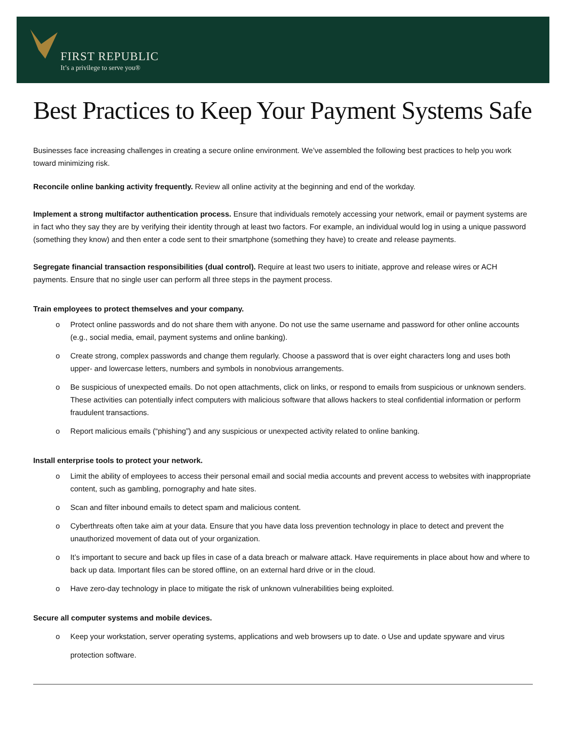FIRST REPUBLIC
It’s a privilege to serve you®
Best Practices to Keep Your Payment Systems Safe
Businesses face increasing challenges in creating a secure online environment. We’ve assembled the following best practices to help you work toward minimizing risk.
Reconcile online banking activity frequently. Review all online activity at the beginning and end of the workday.
Implement a strong multifactor authentication process. Ensure that individuals remotely accessing your network, email or payment systems are in fact who they say they are by verifying their identity through at least two factors. For example, an individual would log in using a unique password (something they know) and then enter a code sent to their smartphone (something they have) to create and release payments.
Segregate financial transaction responsibilities (dual control). Require at least two users to initiate, approve and release wires or ACH payments. Ensure that no single user can perform all three steps in the payment process.
Train employees to protect themselves and your company.
o Protect online passwords and do not share them with anyone. Do not use the same username and password for other online accounts (e.g., social media, email, payment systems and online banking).
o Create strong, complex passwords and change them regularly. Choose a password that is over eight characters long and uses both upper- and lowercase letters, numbers and symbols in nonobvious arrangements.
o Be suspicious of unexpected emails. Do not open attachments, click on links, or respond to emails from suspicious or unknown senders. These activities can potentially infect computers with malicious software that allows hackers to steal confidential information or perform fraudulent transactions.
o Report malicious emails (“phishing”) and any suspicious or unexpected activity related to online banking.
Install enterprise tools to protect your network.
o Limit the ability of employees to access their personal email and social media accounts and prevent access to websites with inappropriate content, such as gambling, pornography and hate sites.
o Scan and filter inbound emails to detect spam and malicious content.
o Cyberthreats often take aim at your data. Ensure that you have data loss prevention technology in place to detect and prevent the unauthorized movement of data out of your organization.
o It’s important to secure and back up files in case of a data breach or malware attack. Have requirements in place about how and where to back up data. Important files can be stored offline, on an external hard drive or in the cloud.
o Have zero-day technology in place to mitigate the risk of unknown vulnerabilities being exploited.
Secure all computer systems and mobile devices.
o Keep your workstation, server operating systems, applications and web browsers up to date. o Use and update spyware and virus protection software.